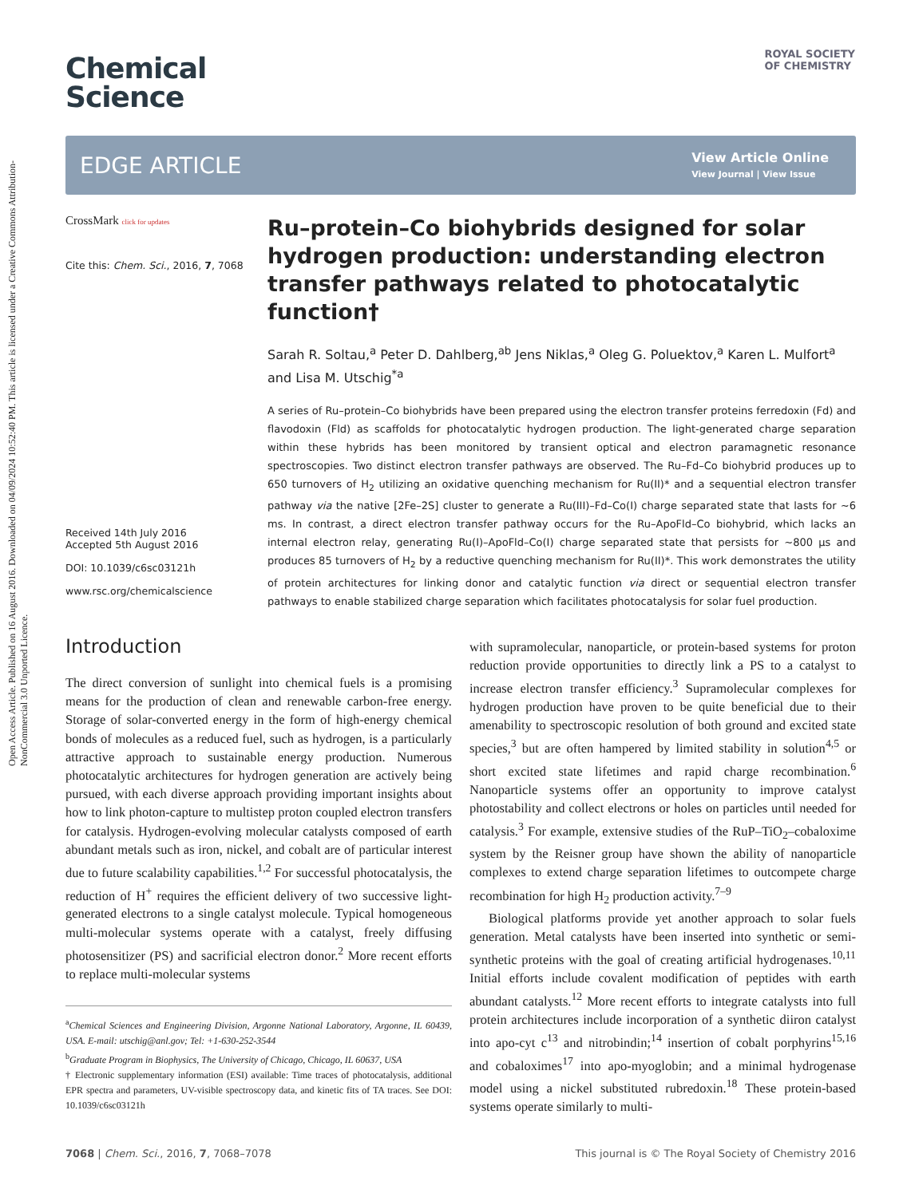Open Access Article. Published on 16 August 2016. Downloaded on 04/09/2024 10:52:40 PM. This article is licensed under a Creative Commons Attribution-NonCommercial 3.0 Unported Licence.
ROYAL SOCIETY
OF CHEMISTRY
Chemical
Science
EDGE ARTICLE
View Article Online
View Journal | View Issue
CrossMark click for updates
Cite this: Chem. Sci., 2016, 7, 7068
Received 14th July 2016
Accepted 5th August 2016
DOI: 10.1039/c6sc03121h
www.rsc.org/chemicalscience
Ru–protein–Co biohybrids designed for solar hydrogen production: understanding electron transfer pathways related to photocatalytic function†
Sarah R. Soltau,<sup>a</sup> Peter D. Dahlberg,<sup>ab</sup> Jens Niklas,<sup>a</sup> Oleg G. Poluektov,<sup>a</sup> Karen L. Mulfort<sup>a</sup> and Lisa M. Utschig<sup>*a</sup>
A series of Ru–protein–Co biohybrids have been prepared using the electron transfer proteins ferredoxin (Fd) and flavodoxin (Fld) as scaffolds for photocatalytic hydrogen production. The light-generated charge separation within these hybrids has been monitored by transient optical and electron paramagnetic resonance spectroscopies. Two distinct electron transfer pathways are observed. The Ru–Fd–Co biohybrid produces up to 650 turnovers of H<sub>2</sub> utilizing an oxidative quenching mechanism for Ru(II)* and a sequential electron transfer pathway via the native [2Fe–2S] cluster to generate a Ru(III)–Fd–Co(I) charge separated state that lasts for ∼6 ms. In contrast, a direct electron transfer pathway occurs for the Ru–ApoFld–Co biohybrid, which lacks an internal electron relay, generating Ru(I)–ApoFld–Co(I) charge separated state that persists for ∼800 μs and produces 85 turnovers of H<sub>2</sub> by a reductive quenching mechanism for Ru(II)*. This work demonstrates the utility of protein architectures for linking donor and catalytic function via direct or sequential electron transfer pathways to enable stabilized charge separation which facilitates photocatalysis for solar fuel production.
Introduction
The direct conversion of sunlight into chemical fuels is a promising means for the production of clean and renewable carbon-free energy. Storage of solar-converted energy in the form of high-energy chemical bonds of molecules as a reduced fuel, such as hydrogen, is a particularly attractive approach to sustainable energy production. Numerous photocatalytic architectures for hydrogen generation are actively being pursued, with each diverse approach providing important insights about how to link photon-capture to multistep proton coupled electron transfers for catalysis. Hydrogen-evolving molecular catalysts composed of earth abundant metals such as iron, nickel, and cobalt are of particular interest due to future scalability capabilities.<sup>1,2</sup> For successful photocatalysis, the reduction of H<sup>+</sup> requires the efficient delivery of two successive light-generated electrons to a single catalyst molecule. Typical homogeneous multi-molecular systems operate with a catalyst, freely diffusing photosensitizer (PS) and sacrificial electron donor.<sup>2</sup> More recent efforts to replace multi-molecular systems
<sup>a</sup> Chemical Sciences and Engineering Division, Argonne National Laboratory, Argonne, IL 60439, USA. E-mail: utschig@anl.gov; Tel: +1-630-252-3544
<sup>b</sup> Graduate Program in Biophysics, The University of Chicago, Chicago, IL 60637, USA
† Electronic supplementary information (ESI) available: Time traces of photocatalysis, additional EPR spectra and parameters, UV-visible spectroscopy data, and kinetic fits of TA traces. See DOI: 10.1039/c6sc03121h
with supramolecular, nanoparticle, or protein-based systems for proton reduction provide opportunities to directly link a PS to a catalyst to increase electron transfer efficiency.<sup>3</sup> Supramolecular complexes for hydrogen production have proven to be quite beneficial due to their amenability to spectroscopic resolution of both ground and excited state species,<sup>3</sup> but are often hampered by limited stability in solution<sup>4,5</sup> or short excited state lifetimes and rapid charge recombination.<sup>6</sup> Nanoparticle systems offer an opportunity to improve catalyst photostability and collect electrons or holes on particles until needed for catalysis.<sup>3</sup> For example, extensive studies of the RuP–TiO<sub>2</sub>–cobaloxime system by the Reisner group have shown the ability of nanoparticle complexes to extend charge separation lifetimes to outcompete charge recombination for high H<sub>2</sub> production activity.<sup>7–9</sup>
Biological platforms provide yet another approach to solar fuels generation. Metal catalysts have been inserted into synthetic or semi-synthetic proteins with the goal of creating artificial hydrogenases.<sup>10,11</sup> Initial efforts include covalent modification of peptides with earth abundant catalysts.<sup>12</sup> More recent efforts to integrate catalysts into full protein architectures include incorporation of a synthetic diiron catalyst into apo-cyt c<sup>13</sup> and nitrobindin;<sup>14</sup> insertion of cobalt porphyrins<sup>15,16</sup> and cobaloximes<sup>17</sup> into apo-myoglobin; and a minimal hydrogenase model using a nickel substituted rubredoxin.<sup>18</sup> These protein-based systems operate similarly to multi-
7068 | Chem. Sci., 2016, 7, 7068–7078 This journal is © The Royal Society of Chemistry 2016